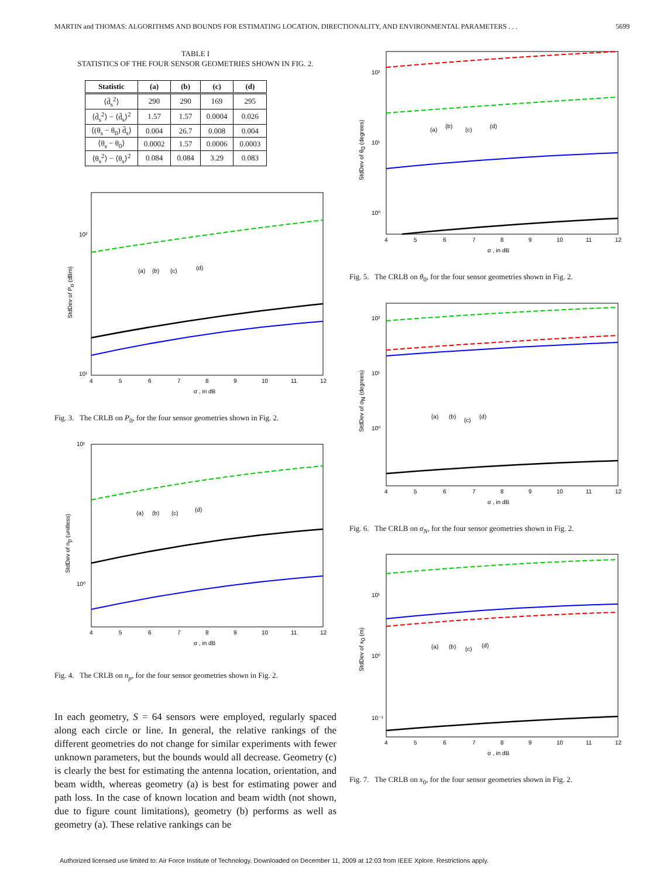MARTIN and THOMAS: ALGORITHMS AND BOUNDS FOR ESTIMATING LOCATION, DIRECTIONALITY, AND ENVIRONMENTAL PARAMETERS . . . 5699
TABLE I
STATISTICS OF THE FOUR SENSOR GEOMETRIES SHOWN IN FIG. 2.
| Statistic | (a) | (b) | (c) | (d) |
| --- | --- | --- | --- | --- |
| ⟨d̄<sub>s</sub><sup>2</sup>⟩ | 290 | 290 | 169 | 295 |
| ⟨d̄<sub>s</sub><sup>2</sup>⟩ − ⟨d̄<sub>s</sub>⟩<sup>2</sup> | 1.57 | 1.57 | 0.0004 | 0.026 |
| ⟨(θ<sub>s</sub> − θ<sub>0</sub>) d̄<sub>s</sub>⟩ | 0.004 | 26.7 | 0.008 | 0.004 |
| ⟨θ<sub>s</sub> − θ<sub>0</sub>⟩ | 0.0002 | 1.57 | 0.0006 | 0.0003 |
| ⟨θ<sub>s</sub><sup>2</sup>⟩ − ⟨θ<sub>s</sub>⟩<sup>2</sup> | 0.084 | 0.084 | 3.29 | 0.083 |
10²
10¹
4
5
6
7
8
9
10
11
12
σ , in dB
(a)
(b)
(c)
(d)
StdDev of Po (dBm)
Fig. 3. The CRLB on P<sub>0</sub>, for the four sensor geometries shown in Fig. 2.
10¹
10⁰
4
5
6
7
8
9
10
11
12
σ , in dB
(a)
(b)
(c)
(d)
StdDev of np (unitless)
Fig. 4. The CRLB on n<sub>p</sub>, for the four sensor geometries shown in Fig. 2.
In each geometry, S = 64 sensors were employed, regularly spaced along each circle or line. In general, the relative rankings of the different geometries do not change for similar experiments with fewer unknown parameters, but the bounds would all decrease. Geometry (c) is clearly the best for estimating the antenna location, orientation, and beam width, whereas geometry (a) is best for estimating power and path loss. In the case of known location and beam width (not shown, due to figure count limitations), geometry (b) performs as well as geometry (a). These relative rankings can be
10²
10¹
10⁰
4
5
6
7
8
9
10
11
12
σ , in dB
(a)
(b)
(c)
(d)
StdDev of θ0 (degrees)
Fig. 5. The CRLB on θ<sub>0</sub>, for the four sensor geometries shown in Fig. 2.
10²
10¹
10⁰
4
5
6
7
8
9
10
11
12
σ , in dB
(a)
(b)
(c)
(d)
StdDev of σN (degrees)
Fig. 6. The CRLB on σ<sub>N</sub>, for the four sensor geometries shown in Fig. 2.
10¹
10⁰
10⁻¹
4
5
6
7
8
9
10
11
12
σ , in dB
(a)
(b)
(c)
(d)
StdDev of x0 (m)
Fig. 7. The CRLB on x<sub>0</sub>, for the four sensor geometries shown in Fig. 2.
Authorized licensed use limited to: Air Force Institute of Technology. Downloaded on December 11, 2009 at 12:03 from IEEE Xplore. Restrictions apply.